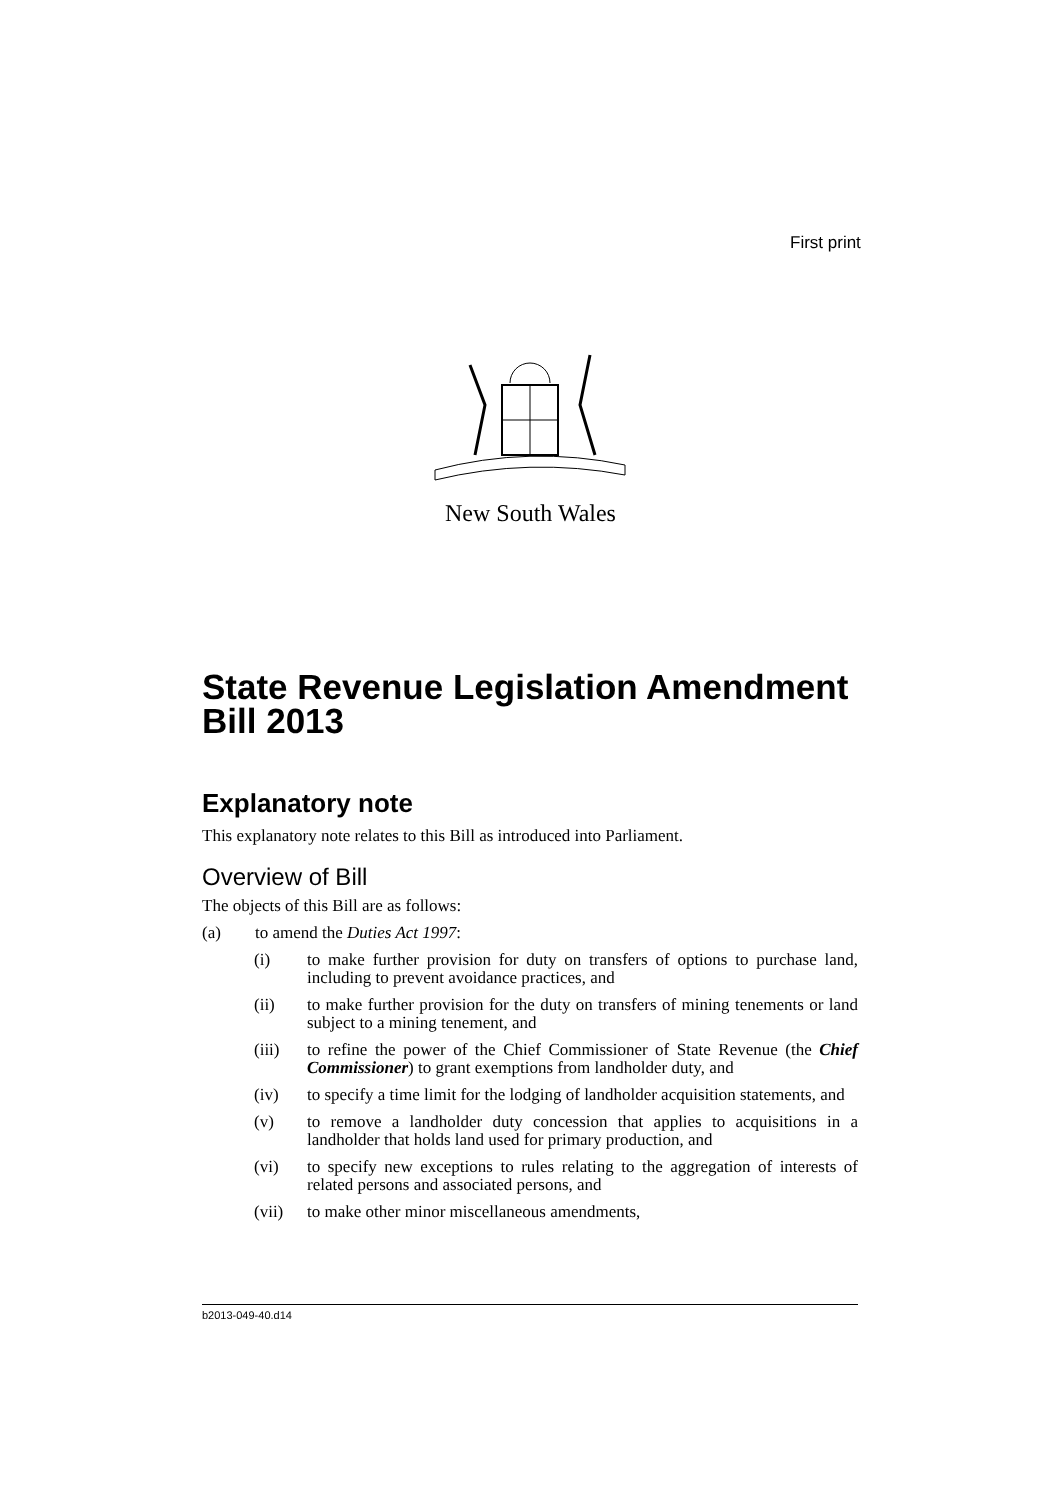First print
New South Wales
State Revenue Legislation Amendment Bill 2013
Explanatory note
This explanatory note relates to this Bill as introduced into Parliament.
Overview of Bill
The objects of this Bill are as follows:
(a) to amend the Duties Act 1997:
(i) to make further provision for duty on transfers of options to purchase land, including to prevent avoidance practices, and
(ii) to make further provision for the duty on transfers of mining tenements or land subject to a mining tenement, and
(iii) to refine the power of the Chief Commissioner of State Revenue (the Chief Commissioner) to grant exemptions from landholder duty, and
(iv) to specify a time limit for the lodging of landholder acquisition statements, and
(v) to remove a landholder duty concession that applies to acquisitions in a landholder that holds land used for primary production, and
(vi) to specify new exceptions to rules relating to the aggregation of interests of related persons and associated persons, and
(vii) to make other minor miscellaneous amendments,
b2013-049-40.d14